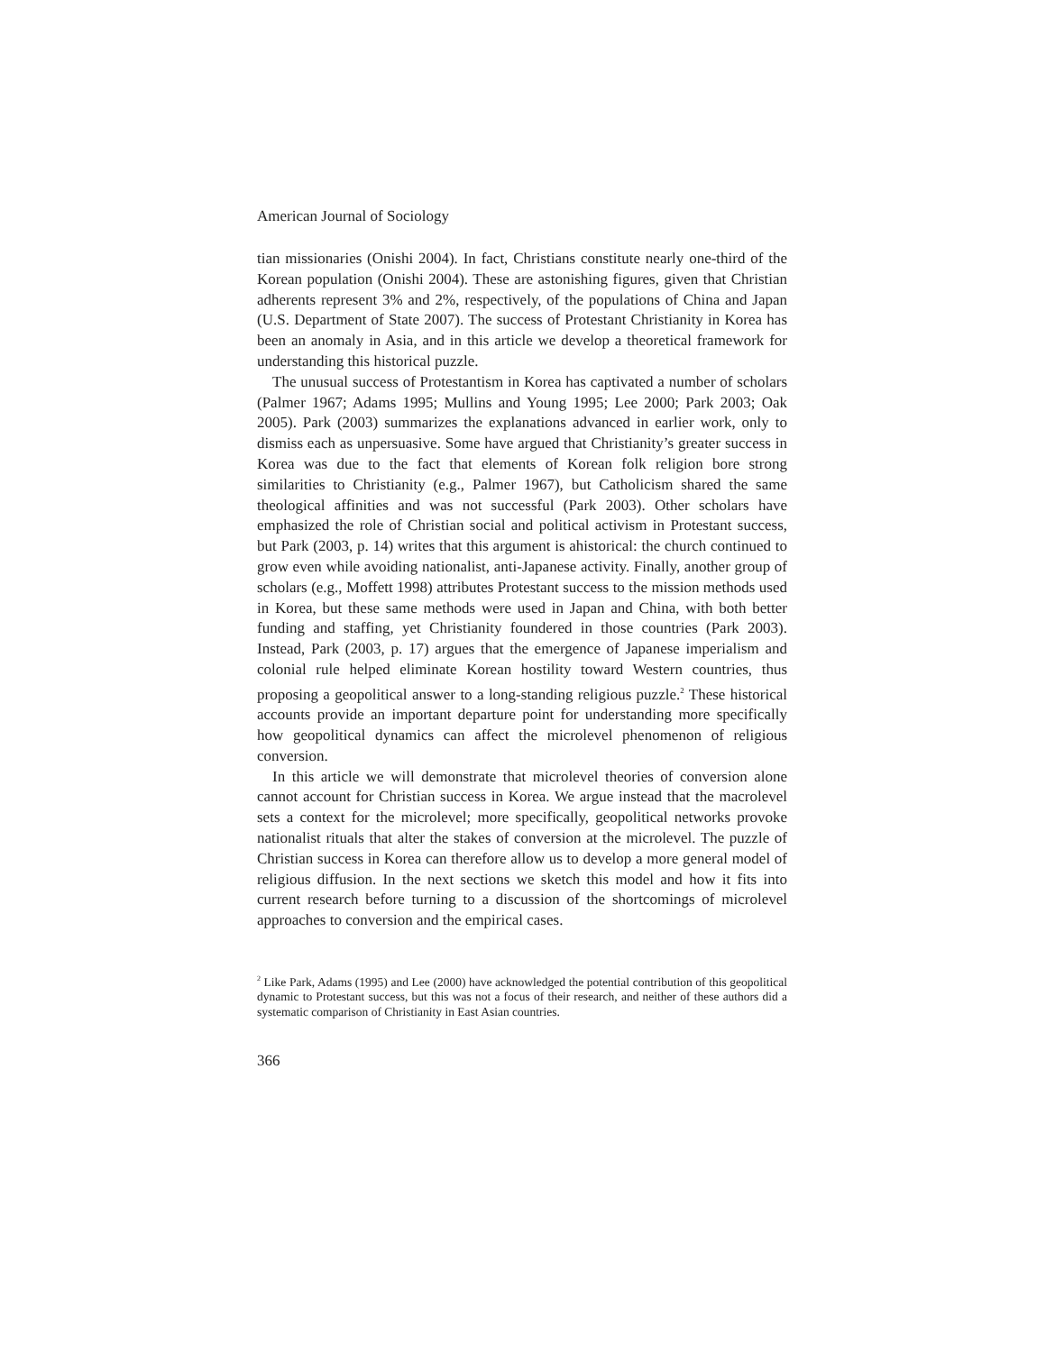American Journal of Sociology
tian missionaries (Onishi 2004). In fact, Christians constitute nearly one-third of the Korean population (Onishi 2004). These are astonishing figures, given that Christian adherents represent 3% and 2%, respectively, of the populations of China and Japan (U.S. Department of State 2007). The success of Protestant Christianity in Korea has been an anomaly in Asia, and in this article we develop a theoretical framework for understanding this historical puzzle.
The unusual success of Protestantism in Korea has captivated a number of scholars (Palmer 1967; Adams 1995; Mullins and Young 1995; Lee 2000; Park 2003; Oak 2005). Park (2003) summarizes the explanations advanced in earlier work, only to dismiss each as unpersuasive. Some have argued that Christianity’s greater success in Korea was due to the fact that elements of Korean folk religion bore strong similarities to Christianity (e.g., Palmer 1967), but Catholicism shared the same theological affinities and was not successful (Park 2003). Other scholars have emphasized the role of Christian social and political activism in Protestant success, but Park (2003, p. 14) writes that this argument is ahistorical: the church continued to grow even while avoiding nationalist, anti-Japanese activity. Finally, another group of scholars (e.g., Moffett 1998) attributes Protestant success to the mission methods used in Korea, but these same methods were used in Japan and China, with both better funding and staffing, yet Christianity foundered in those countries (Park 2003). Instead, Park (2003, p. 17) argues that the emergence of Japanese imperialism and colonial rule helped eliminate Korean hostility toward Western countries, thus proposing a geopolitical answer to a long-standing religious puzzle.<sup>2</sup> These historical accounts provide an important departure point for understanding more specifically how geopolitical dynamics can affect the microlevel phenomenon of religious conversion.
In this article we will demonstrate that microlevel theories of conversion alone cannot account for Christian success in Korea. We argue instead that the macrolevel sets a context for the microlevel; more specifically, geopolitical networks provoke nationalist rituals that alter the stakes of conversion at the microlevel. The puzzle of Christian success in Korea can therefore allow us to develop a more general model of religious diffusion. In the next sections we sketch this model and how it fits into current research before turning to a discussion of the shortcomings of microlevel approaches to conversion and the empirical cases.
<sup>2</sup> Like Park, Adams (1995) and Lee (2000) have acknowledged the potential contribution of this geopolitical dynamic to Protestant success, but this was not a focus of their research, and neither of these authors did a systematic comparison of Christianity in East Asian countries.
366